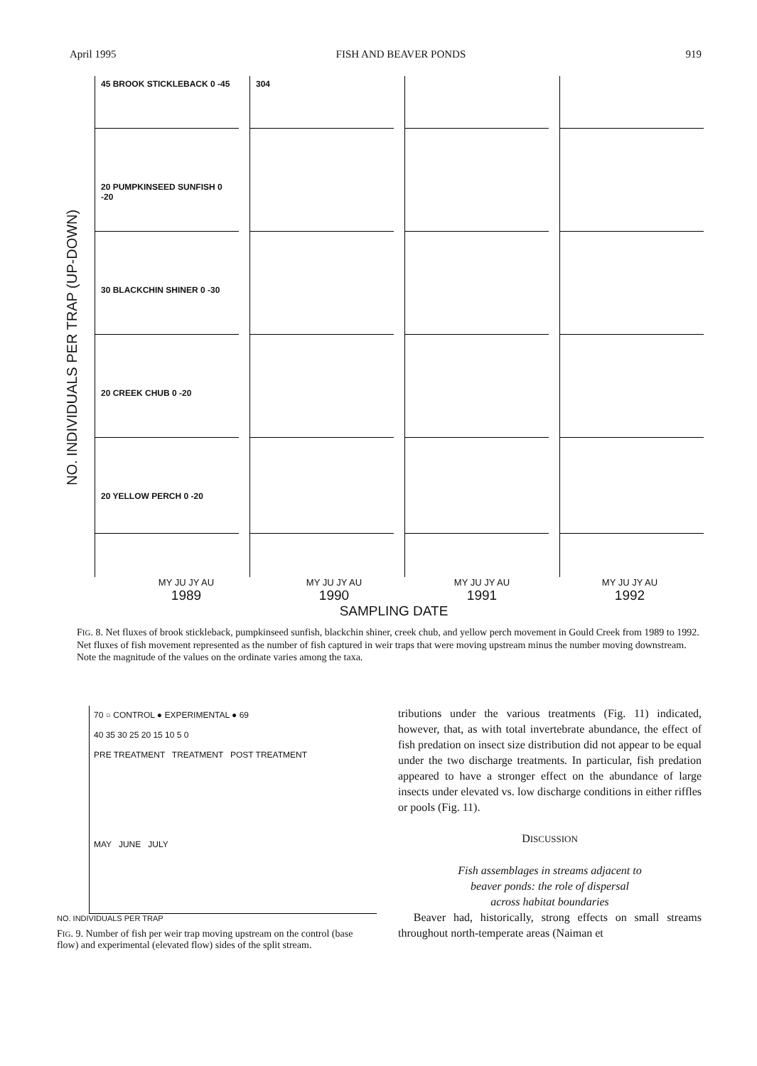April 1995 FISH AND BEAVER PONDS 919
NO. INDIVIDUALS PER TRAP (UP-DOWN)
45 BROOK STICKLEBACK 0 -45 304
20 PUMPKINSEED SUNFISH 0 -20
30 BLACKCHIN SHINER 0 -30
20 CREEK CHUB 0 -20
20 YELLOW PERCH 0 -20
MY JU JY AU MY JU JY AU MY JU JY AU MY JU JY AU
1989 1990 1991 1992
SAMPLING DATE
FIG. 8. Net fluxes of brook stickleback, pumpkinseed sunfish, blackchin shiner, creek chub, and yellow perch movement in Gould Creek from 1989 to 1992. Net fluxes of fish movement represented as the number of fish captured in weir traps that were moving upstream minus the number moving downstream. Note the magnitude of the values on the ordinate varies among the taxa.
70 ○ CONTROL ● EXPERIMENTAL ● 69
40 35 30 25 20 15 10 5 0
PRE TREATMENT TREATMENT POST TREATMENT
MAY JUNE JULY
NO. INDIVIDUALS PER TRAP
FIG. 9. Number of fish per weir trap moving upstream on the control (base flow) and experimental (elevated flow) sides of the split stream.
tributions under the various treatments (Fig. 11) indicated, however, that, as with total invertebrate abundance, the effect of fish predation on insect size distribution did not appear to be equal under the two discharge treatments. In particular, fish predation appeared to have a stronger effect on the abundance of large insects under elevated vs. low discharge conditions in either riffles or pools (Fig. 11).
DISCUSSION
Fish assemblages in streams adjacent to
beaver ponds: the role of dispersal
across habitat boundaries
Beaver had, historically, strong effects on small streams throughout north-temperate areas (Naiman et